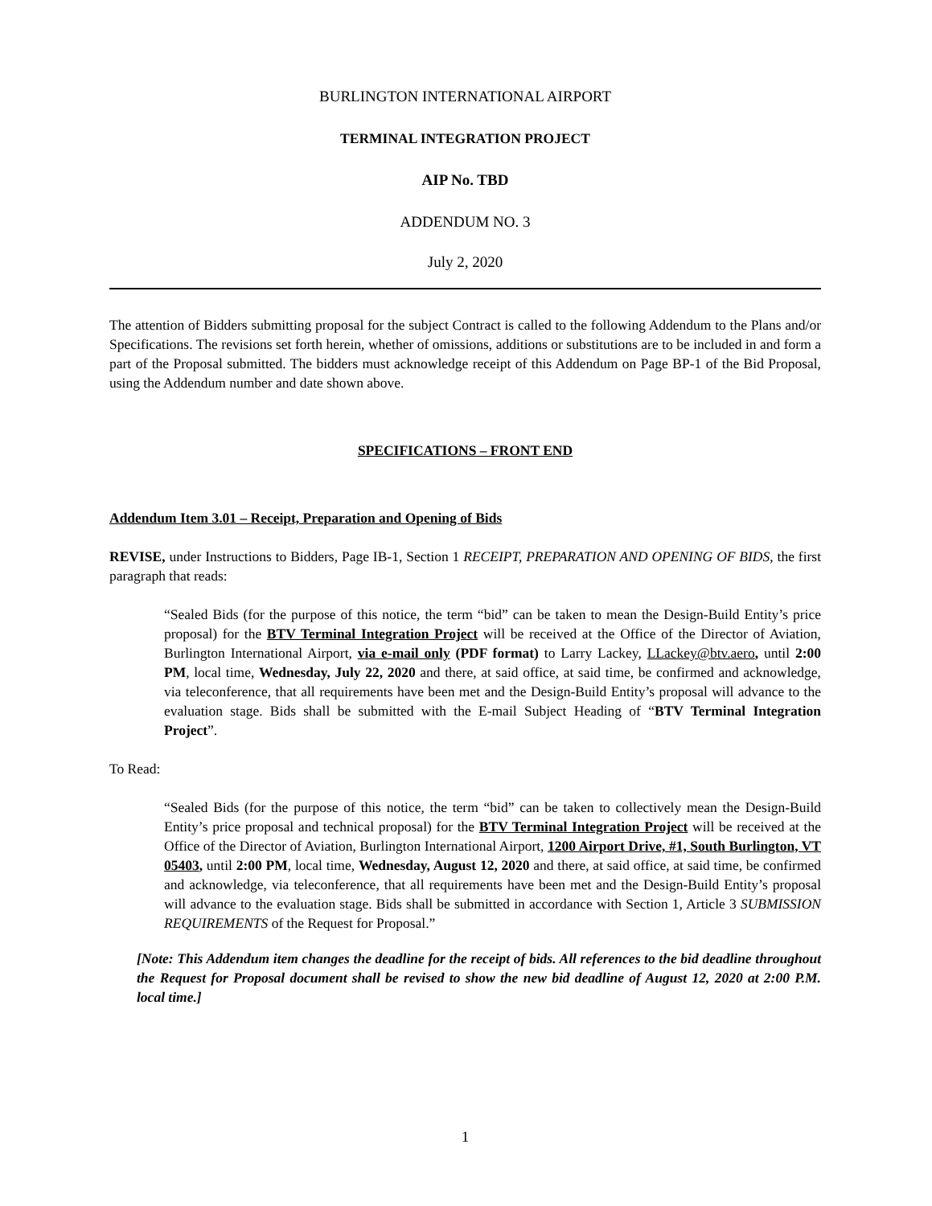BURLINGTON INTERNATIONAL AIRPORT
TERMINAL INTEGRATION PROJECT
AIP No. TBD
ADDENDUM NO. 3
July 2, 2020
The attention of Bidders submitting proposal for the subject Contract is called to the following Addendum to the Plans and/or Specifications. The revisions set forth herein, whether of omissions, additions or substitutions are to be included in and form a part of the Proposal submitted. The bidders must acknowledge receipt of this Addendum on Page BP-1 of the Bid Proposal, using the Addendum number and date shown above.
SPECIFICATIONS – FRONT END
Addendum Item 3.01 – Receipt, Preparation and Opening of Bids
REVISE, under Instructions to Bidders, Page IB-1, Section 1 RECEIPT, PREPARATION AND OPENING OF BIDS, the first paragraph that reads:
“Sealed Bids (for the purpose of this notice, the term “bid” can be taken to mean the Design-Build Entity’s price proposal) for the BTV Terminal Integration Project will be received at the Office of the Director of Aviation, Burlington International Airport, via e-mail only (PDF format) to Larry Lackey, LLackey@btv.aero, until 2:00 PM, local time, Wednesday, July 22, 2020 and there, at said office, at said time, be confirmed and acknowledge, via teleconference, that all requirements have been met and the Design-Build Entity’s proposal will advance to the evaluation stage. Bids shall be submitted with the E-mail Subject Heading of “BTV Terminal Integration Project”.
To Read:
“Sealed Bids (for the purpose of this notice, the term “bid” can be taken to collectively mean the Design-Build Entity’s price proposal and technical proposal) for the BTV Terminal Integration Project will be received at the Office of the Director of Aviation, Burlington International Airport, 1200 Airport Drive, #1, South Burlington, VT 05403, until 2:00 PM, local time, Wednesday, August 12, 2020 and there, at said office, at said time, be confirmed and acknowledge, via teleconference, that all requirements have been met and the Design-Build Entity’s proposal will advance to the evaluation stage. Bids shall be submitted in accordance with Section 1, Article 3 SUBMISSION REQUIREMENTS of the Request for Proposal.”
[Note: This Addendum item changes the deadline for the receipt of bids. All references to the bid deadline throughout the Request for Proposal document shall be revised to show the new bid deadline of August 12, 2020 at 2:00 P.M. local time.]
1